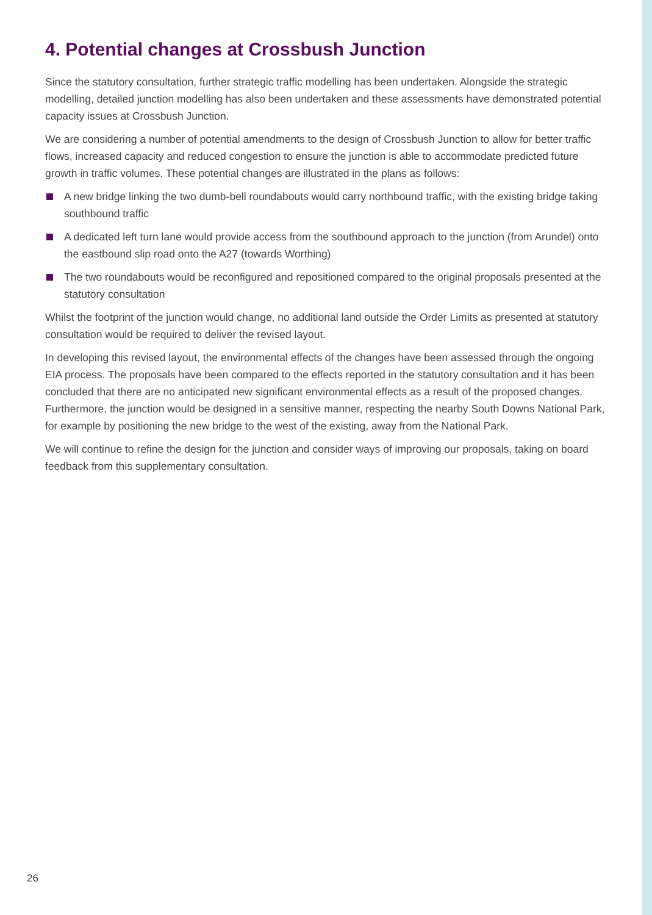4. Potential changes at Crossbush Junction
Since the statutory consultation, further strategic traffic modelling has been undertaken. Alongside the strategic modelling, detailed junction modelling has also been undertaken and these assessments have demonstrated potential capacity issues at Crossbush Junction.
We are considering a number of potential amendments to the design of Crossbush Junction to allow for better traffic flows, increased capacity and reduced congestion to ensure the junction is able to accommodate predicted future growth in traffic volumes. These potential changes are illustrated in the plans as follows:
A new bridge linking the two dumb-bell roundabouts would carry northbound traffic, with the existing bridge taking southbound traffic
A dedicated left turn lane would provide access from the southbound approach to the junction (from Arundel) onto the eastbound slip road onto the A27 (towards Worthing)
The two roundabouts would be reconfigured and repositioned compared to the original proposals presented at the statutory consultation
Whilst the footprint of the junction would change, no additional land outside the Order Limits as presented at statutory consultation would be required to deliver the revised layout.
In developing this revised layout, the environmental effects of the changes have been assessed through the ongoing EIA process. The proposals have been compared to the effects reported in the statutory consultation and it has been concluded that there are no anticipated new significant environmental effects as a result of the proposed changes. Furthermore, the junction would be designed in a sensitive manner, respecting the nearby South Downs National Park, for example by positioning the new bridge to the west of the existing, away from the National Park.
We will continue to refine the design for the junction and consider ways of improving our proposals, taking on board feedback from this supplementary consultation.
26